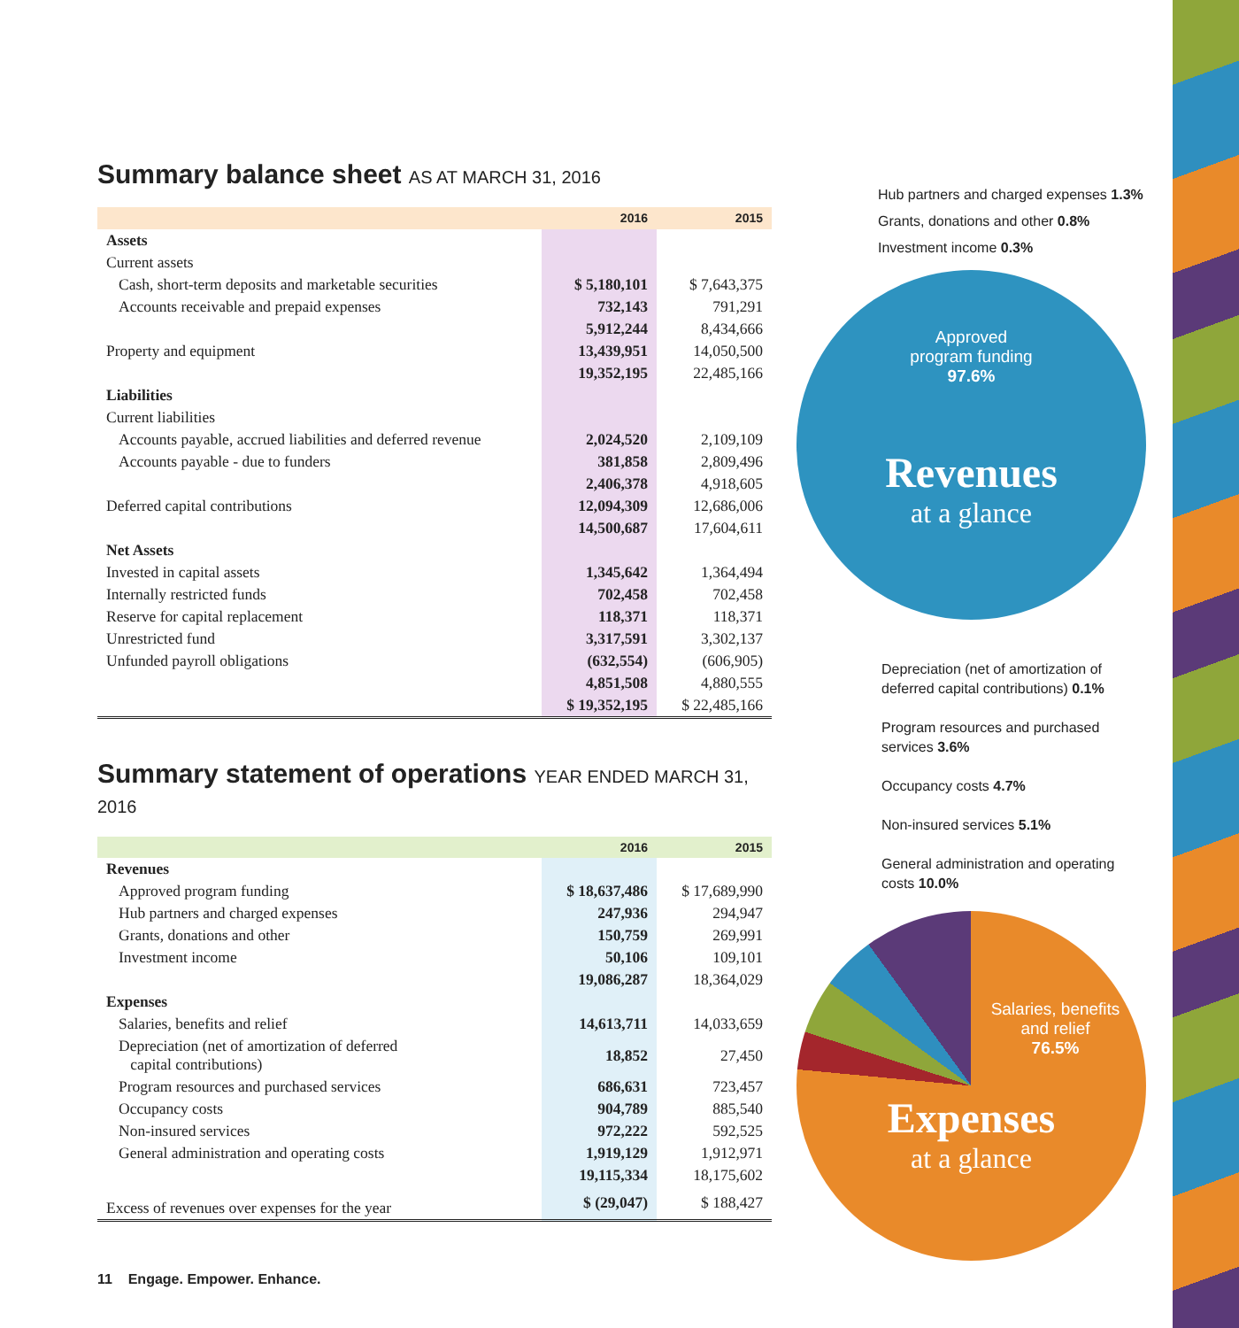Summary balance sheet AS AT MARCH 31, 2016
| | 2016 | 2015 |
| --- | --- | --- |
| Assets | | |
| Current assets | | |
| Cash, short-term deposits and marketable securities | $ 5,180,101 | $ 7,643,375 |
| Accounts receivable and prepaid expenses | 732,143 | 791,291 |
| | 5,912,244 | 8,434,666 |
| Property and equipment | 13,439,951 | 14,050,500 |
| | 19,352,195 | 22,485,166 |
| Liabilities | | |
| Current liabilities | | |
| Accounts payable, accrued liabilities and deferred revenue | 2,024,520 | 2,109,109 |
| Accounts payable - due to funders | 381,858 | 2,809,496 |
| | 2,406,378 | 4,918,605 |
| Deferred capital contributions | 12,094,309 | 12,686,006 |
| | 14,500,687 | 17,604,611 |
| Net Assets | | |
| Invested in capital assets | 1,345,642 | 1,364,494 |
| Internally restricted funds | 702,458 | 702,458 |
| Reserve for capital replacement | 118,371 | 118,371 |
| Unrestricted fund | 3,317,591 | 3,302,137 |
| Unfunded payroll obligations | (632,554) | (606,905) |
| | 4,851,508 | 4,880,555 |
| | $ 19,352,195 | $ 22,485,166 |
Summary statement of operations YEAR ENDED MARCH 31, 2016
| | 2016 | 2015 |
| --- | --- | --- |
| Revenues | | |
| Approved program funding | $ 18,637,486 | $ 17,689,990 |
| Hub partners and charged expenses | 247,936 | 294,947 |
| Grants, donations and other | 150,759 | 269,991 |
| Investment income | 50,106 | 109,101 |
| | 19,086,287 | 18,364,029 |
| Expenses | | |
| Salaries, benefits and relief | 14,613,711 | 14,033,659 |
| Depreciation (net of amortization of deferred capital contributions) | 18,852 | 27,450 |
| Program resources and purchased services | 686,631 | 723,457 |
| Occupancy costs | 904,789 | 885,540 |
| Non-insured services | 972,222 | 592,525 |
| General administration and operating costs | 1,919,129 | 1,912,971 |
| | 19,115,334 | 18,175,602 |
| Excess of revenues over expenses for the year | $ (29,047) | $ 188,427 |
Hub partners and charged expenses 1.3%
Grants, donations and other 0.8%
Investment income 0.3%
Approved
program funding
97.6%
Revenues
at a glance
Depreciation (net of amortization of deferred capital contributions) 0.1%
Program resources and purchased services 3.6%
Occupancy costs 4.7%
Non-insured services 5.1%
General administration and operating costs 10.0%
Salaries, benefits
and relief
76.5%
Expenses
at a glance
11 Engage. Empower. Enhance.